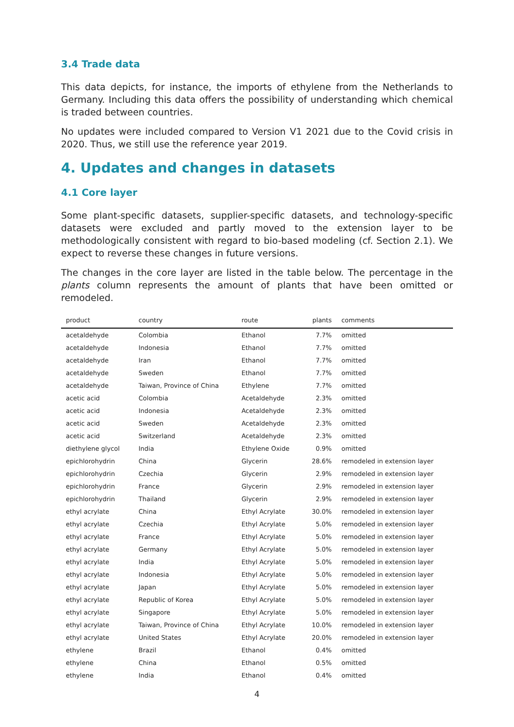3.4 Trade data
This data depicts, for instance, the imports of ethylene from the Netherlands to Germany. Including this data offers the possibility of understanding which chemical is traded between countries.
No updates were included compared to Version V1 2021 due to the Covid crisis in 2020. Thus, we still use the reference year 2019.
4. Updates and changes in datasets
4.1 Core layer
Some plant-specific datasets, supplier-specific datasets, and technology-specific datasets were excluded and partly moved to the extension layer to be methodologically consistent with regard to bio-based modeling (cf. Section 2.1). We expect to reverse these changes in future versions.
The changes in the core layer are listed in the table below. The percentage in the plants column represents the amount of plants that have been omitted or remodeled.
| product | country | route | plants | comments |
| --- | --- | --- | --- | --- |
| acetaldehyde | Colombia | Ethanol | 7.7% | omitted |
| acetaldehyde | Indonesia | Ethanol | 7.7% | omitted |
| acetaldehyde | Iran | Ethanol | 7.7% | omitted |
| acetaldehyde | Sweden | Ethanol | 7.7% | omitted |
| acetaldehyde | Taiwan, Province of China | Ethylene | 7.7% | omitted |
| acetic acid | Colombia | Acetaldehyde | 2.3% | omitted |
| acetic acid | Indonesia | Acetaldehyde | 2.3% | omitted |
| acetic acid | Sweden | Acetaldehyde | 2.3% | omitted |
| acetic acid | Switzerland | Acetaldehyde | 2.3% | omitted |
| diethylene glycol | India | Ethylene Oxide | 0.9% | omitted |
| epichlorohydrin | China | Glycerin | 28.6% | remodeled in extension layer |
| epichlorohydrin | Czechia | Glycerin | 2.9% | remodeled in extension layer |
| epichlorohydrin | France | Glycerin | 2.9% | remodeled in extension layer |
| epichlorohydrin | Thailand | Glycerin | 2.9% | remodeled in extension layer |
| ethyl acrylate | China | Ethyl Acrylate | 30.0% | remodeled in extension layer |
| ethyl acrylate | Czechia | Ethyl Acrylate | 5.0% | remodeled in extension layer |
| ethyl acrylate | France | Ethyl Acrylate | 5.0% | remodeled in extension layer |
| ethyl acrylate | Germany | Ethyl Acrylate | 5.0% | remodeled in extension layer |
| ethyl acrylate | India | Ethyl Acrylate | 5.0% | remodeled in extension layer |
| ethyl acrylate | Indonesia | Ethyl Acrylate | 5.0% | remodeled in extension layer |
| ethyl acrylate | Japan | Ethyl Acrylate | 5.0% | remodeled in extension layer |
| ethyl acrylate | Republic of Korea | Ethyl Acrylate | 5.0% | remodeled in extension layer |
| ethyl acrylate | Singapore | Ethyl Acrylate | 5.0% | remodeled in extension layer |
| ethyl acrylate | Taiwan, Province of China | Ethyl Acrylate | 10.0% | remodeled in extension layer |
| ethyl acrylate | United States | Ethyl Acrylate | 20.0% | remodeled in extension layer |
| ethylene | Brazil | Ethanol | 0.4% | omitted |
| ethylene | China | Ethanol | 0.5% | omitted |
| ethylene | India | Ethanol | 0.4% | omitted |
4